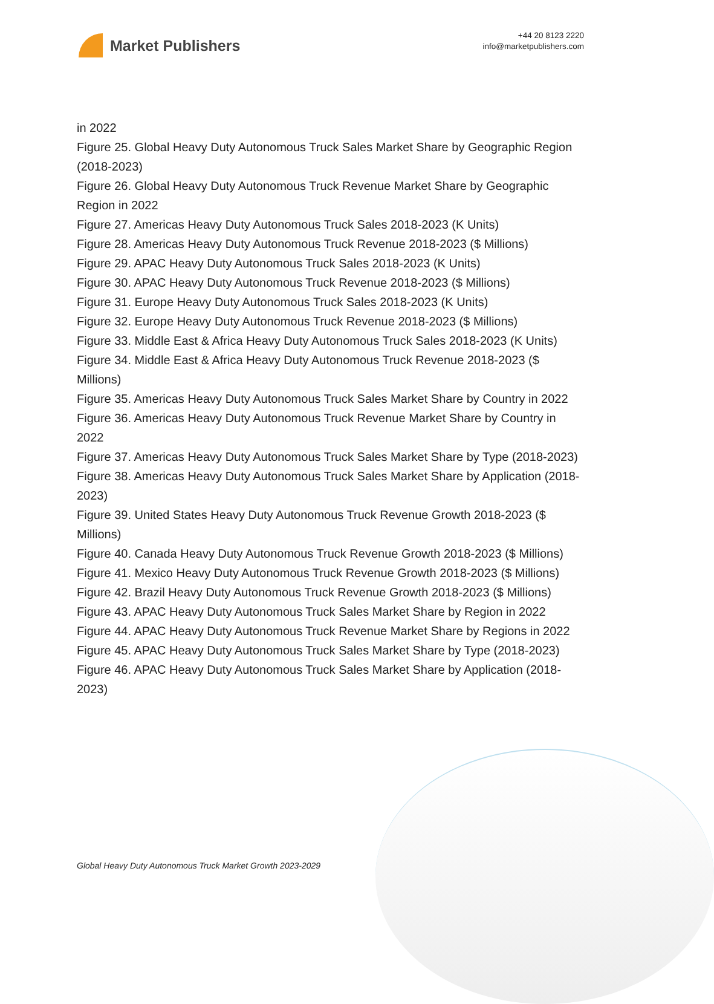Market Publishers
+44 20 8123 2220
info@marketpublishers.com
in 2022
Figure 25. Global Heavy Duty Autonomous Truck Sales Market Share by Geographic Region (2018-2023)
Figure 26. Global Heavy Duty Autonomous Truck Revenue Market Share by Geographic Region in 2022
Figure 27. Americas Heavy Duty Autonomous Truck Sales 2018-2023 (K Units)
Figure 28. Americas Heavy Duty Autonomous Truck Revenue 2018-2023 ($ Millions)
Figure 29. APAC Heavy Duty Autonomous Truck Sales 2018-2023 (K Units)
Figure 30. APAC Heavy Duty Autonomous Truck Revenue 2018-2023 ($ Millions)
Figure 31. Europe Heavy Duty Autonomous Truck Sales 2018-2023 (K Units)
Figure 32. Europe Heavy Duty Autonomous Truck Revenue 2018-2023 ($ Millions)
Figure 33. Middle East & Africa Heavy Duty Autonomous Truck Sales 2018-2023 (K Units)
Figure 34. Middle East & Africa Heavy Duty Autonomous Truck Revenue 2018-2023 ($ Millions)
Figure 35. Americas Heavy Duty Autonomous Truck Sales Market Share by Country in 2022
Figure 36. Americas Heavy Duty Autonomous Truck Revenue Market Share by Country in 2022
Figure 37. Americas Heavy Duty Autonomous Truck Sales Market Share by Type (2018-2023)
Figure 38. Americas Heavy Duty Autonomous Truck Sales Market Share by Application (2018-2023)
Figure 39. United States Heavy Duty Autonomous Truck Revenue Growth 2018-2023 ($ Millions)
Figure 40. Canada Heavy Duty Autonomous Truck Revenue Growth 2018-2023 ($ Millions)
Figure 41. Mexico Heavy Duty Autonomous Truck Revenue Growth 2018-2023 ($ Millions)
Figure 42. Brazil Heavy Duty Autonomous Truck Revenue Growth 2018-2023 ($ Millions)
Figure 43. APAC Heavy Duty Autonomous Truck Sales Market Share by Region in 2022
Figure 44. APAC Heavy Duty Autonomous Truck Revenue Market Share by Regions in 2022
Figure 45. APAC Heavy Duty Autonomous Truck Sales Market Share by Type (2018-2023)
Figure 46. APAC Heavy Duty Autonomous Truck Sales Market Share by Application (2018-2023)
Global Heavy Duty Autonomous Truck Market Growth 2023-2029